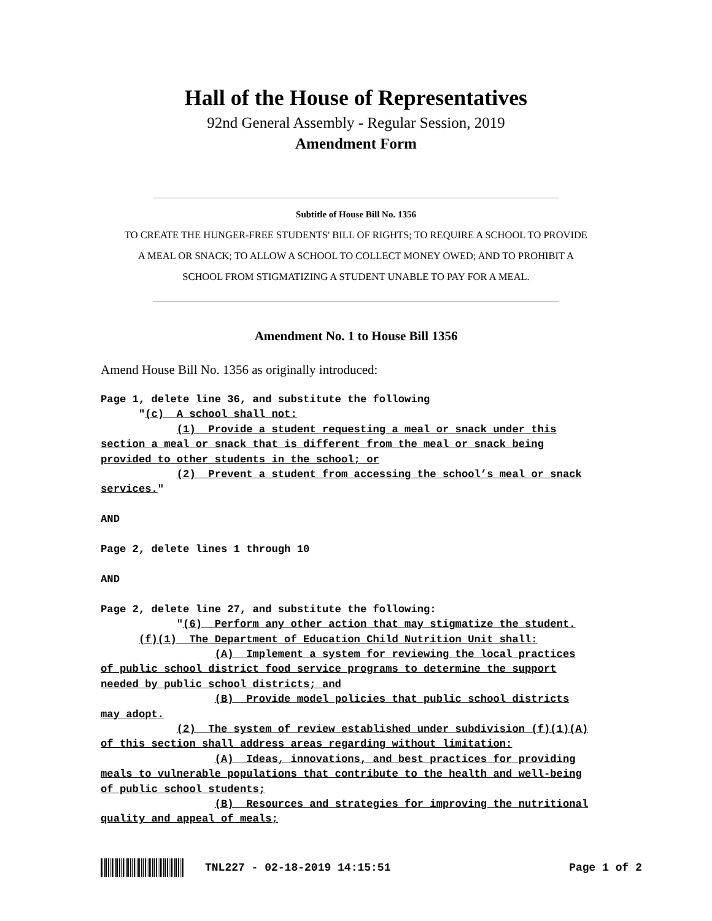Hall of the House of Representatives
92nd General Assembly - Regular Session, 2019
Amendment Form
Subtitle of House Bill No. 1356
TO CREATE THE HUNGER-FREE STUDENTS' BILL OF RIGHTS; TO REQUIRE A SCHOOL TO PROVIDE
A MEAL OR SNACK; TO ALLOW A SCHOOL TO COLLECT MONEY OWED; AND TO PROHIBIT A
SCHOOL FROM STIGMATIZING A STUDENT UNABLE TO PAY FOR A MEAL.
Amendment No. 1 to House Bill 1356
Amend House Bill No. 1356 as originally introduced:
Page 1, delete line 36, and substitute the following
      "(c)  A school shall not:
            (1)  Provide a student requesting a meal or snack under this
section a meal or snack that is different from the meal or snack being
provided to other students in the school; or
            (2)  Prevent a student from accessing the school’s meal or snack
services."

AND

Page 2, delete lines 1 through 10

AND

Page 2, delete line 27, and substitute the following:
            "(6)  Perform any other action that may stigmatize the student.
      (f)(1)  The Department of Education Child Nutrition Unit shall:
                  (A)  Implement a system for reviewing the local practices
of public school district food service programs to determine the support
needed by public school districts; and
                  (B)  Provide model policies that public school districts
may adopt.
            (2)  The system of review established under subdivision (f)(1)(A)
of this section shall address areas regarding without limitation:
                  (A)  Ideas, innovations, and best practices for providing
meals to vulnerable populations that contribute to the health and well-being
of public school students;
                  (B)  Resources and strategies for improving the nutritional
quality and appeal of meals;
TNL227 - 02-18-2019 14:15:51 Page 1 of 2